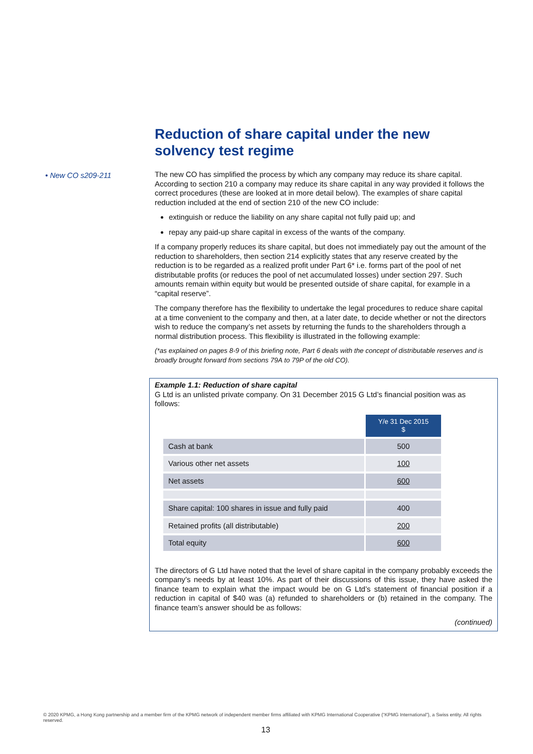Reduction of share capital under the new solvency test regime
• New CO s209-211
The new CO has simplified the process by which any company may reduce its share capital. According to section 210 a company may reduce its share capital in any way provided it follows the correct procedures (these are looked at in more detail below). The examples of share capital reduction included at the end of section 210 of the new CO include:
extinguish or reduce the liability on any share capital not fully paid up; and
repay any paid-up share capital in excess of the wants of the company.
If a company properly reduces its share capital, but does not immediately pay out the amount of the reduction to shareholders, then section 214 explicitly states that any reserve created by the reduction is to be regarded as a realized profit under Part 6* i.e. forms part of the pool of net distributable profits (or reduces the pool of net accumulated losses) under section 297. Such amounts remain within equity but would be presented outside of share capital, for example in a “capital reserve”.
The company therefore has the flexibility to undertake the legal procedures to reduce share capital at a time convenient to the company and then, at a later date, to decide whether or not the directors wish to reduce the company’s net assets by returning the funds to the shareholders through a normal distribution process. This flexibility is illustrated in the following example:
(*as explained on pages 8-9 of this briefing note, Part 6 deals with the concept of distributable reserves and is broadly brought forward from sections 79A to 79P of the old CO).
Example 1.1: Reduction of share capital
G Ltd is an unlisted private company. On 31 December 2015 G Ltd’s financial position was as follows:
| | Y/e 31 Dec 2015 $ |
| Cash at bank | 500 |
| Various other net assets | 100 |
| Net assets | 600 |
| Share capital: 100 shares in issue and fully paid | 400 |
| Retained profits (all distributable) | 200 |
| Total equity | 600 |
The directors of G Ltd have noted that the level of share capital in the company probably exceeds the company’s needs by at least 10%. As part of their discussions of this issue, they have asked the finance team to explain what the impact would be on G Ltd’s statement of financial position if a reduction in capital of $40 was (a) refunded to shareholders or (b) retained in the company. The finance team’s answer should be as follows:
(continued)
© 2020 KPMG, a Hong Kong partnership and a member firm of the KPMG network of independent member firms affiliated with KPMG International Cooperative (“KPMG International”), a Swiss entity. All rights reserved.
13